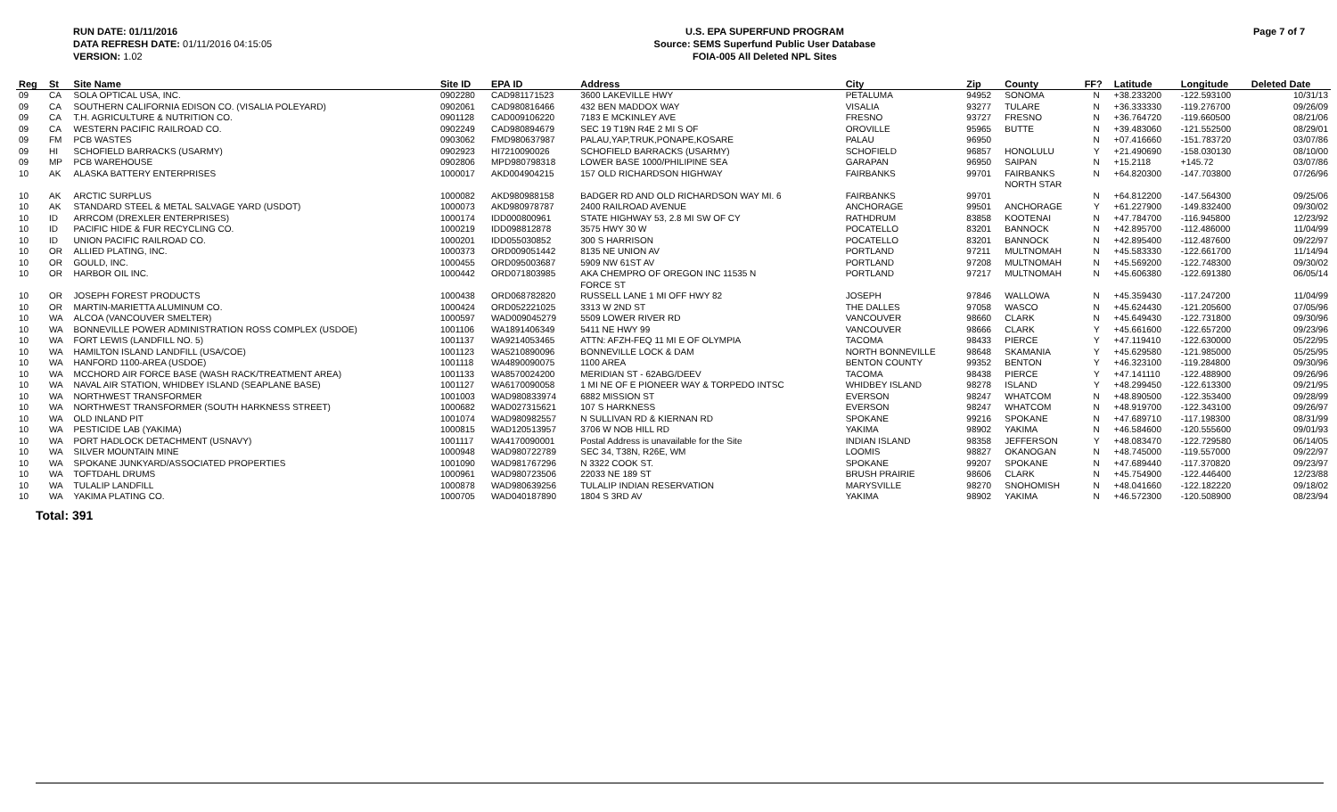RUN DATE: 01/11/2016
DATA REFRESH DATE: 01/11/2016 04:15:05
VERSION: 1.02
U.S. EPA SUPERFUND PROGRAM
Source: SEMS Superfund Public User Database
FOIA-005 All Deleted NPL Sites
Page 7 of 7
| Reg | St | Site Name | Site ID | EPA ID | Address | City | Zip | County | FF? | Latitude | Longitude | Deleted Date |
| --- | --- | --- | --- | --- | --- | --- | --- | --- | --- | --- | --- | --- |
| 09 | CA | SOLA OPTICAL USA, INC. | 0902280 | CAD981171523 | 3600 LAKEVILLE HWY | PETALUMA | 94952 | SONOMA | N | +38.233200 | -122.593100 | 10/31/13 |
| 09 | CA | SOUTHERN CALIFORNIA EDISON CO. (VISALIA POLEYARD) | 0902061 | CAD980816466 | 432 BEN MADDOX WAY | VISALIA | 93277 | TULARE | N | +36.333330 | -119.276700 | 09/26/09 |
| 09 | CA | T.H. AGRICULTURE & NUTRITION CO. | 0901128 | CAD009106220 | 7183 E MCKINLEY AVE | FRESNO | 93727 | FRESNO | N | +36.764720 | -119.660500 | 08/21/06 |
| 09 | CA | WESTERN PACIFIC RAILROAD CO. | 0902249 | CAD980894679 | SEC 19 T19N R4E 2 MI S OF | OROVILLE | 95965 | BUTTE | N | +39.483060 | -121.552500 | 08/29/01 |
| 09 | FM | PCB WASTES | 0903062 | FMD980637987 | PALAU,YAP,TRUK,PONAPE,KOSARE | PALAU | 96950 | | N | +07.416660 | -151.783720 | 03/07/86 |
| 09 | HI | SCHOFIELD BARRACKS (USARMY) | 0902923 | HI7210090026 | SCHOFIELD BARRACKS (USARMY) | SCHOFIELD | 96857 | HONOLULU | Y | +21.490690 | -158.030130 | 08/10/00 |
| 09 | MP | PCB WAREHOUSE | 0902806 | MPD980798318 | LOWER BASE 1000/PHILIPINE SEA | GARAPAN | 96950 | SAIPAN | N | +15.2118 | +145.72 | 03/07/86 |
| 10 | AK | ALASKA BATTERY ENTERPRISES | 1000017 | AKD004904215 | 157 OLD RICHARDSON HIGHWAY | FAIRBANKS | 99701 | FAIRBANKS NORTH STAR | N | +64.820300 | -147.703800 | 07/26/96 |
| 10 | AK | ARCTIC SURPLUS | 1000082 | AKD980988158 | BADGER RD AND OLD RICHARDSON WAY MI. 6 | FAIRBANKS | 99701 | | N | +64.812200 | -147.564300 | 09/25/06 |
| 10 | AK | STANDARD STEEL & METAL SALVAGE YARD (USDOT) | 1000073 | AKD980978787 | 2400 RAILROAD AVENUE | ANCHORAGE | 99501 | ANCHORAGE | Y | +61.227900 | -149.832400 | 09/30/02 |
| 10 | ID | ARRCOM (DREXLER ENTERPRISES) | 1000174 | IDD000800961 | STATE HIGHWAY 53, 2.8 MI SW OF CY | RATHDRUM | 83858 | KOOTENAI | N | +47.784700 | -116.945800 | 12/23/92 |
| 10 | ID | PACIFIC HIDE & FUR RECYCLING CO. | 1000219 | IDD098812878 | 3575 HWY 30 W | POCATELLO | 83201 | BANNOCK | N | +42.895700 | -112.486000 | 11/04/99 |
| 10 | ID | UNION PACIFIC RAILROAD CO. | 1000201 | IDD055030852 | 300 S HARRISON | POCATELLO | 83201 | BANNOCK | N | +42.895400 | -112.487600 | 09/22/97 |
| 10 | OR | ALLIED PLATING, INC. | 1000373 | ORD009051442 | 8135 NE UNION AV | PORTLAND | 97211 | MULTNOMAH | N | +45.583330 | -122.661700 | 11/14/94 |
| 10 | OR | GOULD, INC. | 1000455 | ORD095003687 | 5909 NW 61ST AV | PORTLAND | 97208 | MULTNOMAH | N | +45.569200 | -122.748300 | 09/30/02 |
| 10 | OR | HARBOR OIL INC. | 1000442 | ORD071803985 | AKA CHEMPRO OF OREGON INC 11535 N FORCE ST | PORTLAND | 97217 | MULTNOMAH | N | +45.606380 | -122.691380 | 06/05/14 |
| 10 | OR | JOSEPH FOREST PRODUCTS | 1000438 | ORD068782820 | RUSSELL LANE 1 MI OFF HWY 82 | JOSEPH | 97846 | WALLOWA | N | +45.359430 | -117.247200 | 11/04/99 |
| 10 | OR | MARTIN-MARIETTA ALUMINUM CO. | 1000424 | ORD052221025 | 3313 W 2ND ST | THE DALLES | 97058 | WASCO | N | +45.624430 | -121.205600 | 07/05/96 |
| 10 | WA | ALCOA (VANCOUVER SMELTER) | 1000597 | WAD009045279 | 5509 LOWER RIVER RD | VANCOUVER | 98660 | CLARK | N | +45.649430 | -122.731800 | 09/30/96 |
| 10 | WA | BONNEVILLE POWER ADMINISTRATION ROSS COMPLEX (USDOE) | 1001106 | WA1891406349 | 5411 NE HWY 99 | VANCOUVER | 98666 | CLARK | Y | +45.661600 | -122.657200 | 09/23/96 |
| 10 | WA | FORT LEWIS (LANDFILL NO. 5) | 1001137 | WA9214053465 | ATTN: AFZH-FEQ 11 MI E OF OLYMPIA | TACOMA | 98433 | PIERCE | Y | +47.119410 | -122.630000 | 05/22/95 |
| 10 | WA | HAMILTON ISLAND LANDFILL (USA/COE) | 1001123 | WA5210890096 | BONNEVILLE LOCK & DAM | NORTH BONNEVILLE | 98648 | SKAMANIA | Y | +45.629580 | -121.985000 | 05/25/95 |
| 10 | WA | HANFORD 1100-AREA (USDOE) | 1001118 | WA4890090075 | 1100 AREA | BENTON COUNTY | 99352 | BENTON | Y | +46.323100 | -119.284800 | 09/30/96 |
| 10 | WA | MCCHORD AIR FORCE BASE (WASH RACK/TREATMENT AREA) | 1001133 | WA8570024200 | MERIDIAN ST - 62ABG/DEEV | TACOMA | 98438 | PIERCE | Y | +47.141110 | -122.488900 | 09/26/96 |
| 10 | WA | NAVAL AIR STATION, WHIDBEY ISLAND (SEAPLANE BASE) | 1001127 | WA6170090058 | 1 MI NE OF E PIONEER WAY & TORPEDO INTSC | WHIDBEY ISLAND | 98278 | ISLAND | Y | +48.299450 | -122.613300 | 09/21/95 |
| 10 | WA | NORTHWEST TRANSFORMER | 1001003 | WAD980833974 | 6882 MISSION ST | EVERSON | 98247 | WHATCOM | N | +48.890500 | -122.353400 | 09/28/99 |
| 10 | WA | NORTHWEST TRANSFORMER (SOUTH HARKNESS STREET) | 1000682 | WAD027315621 | 107 S HARKNESS | EVERSON | 98247 | WHATCOM | N | +48.919700 | -122.343100 | 09/26/97 |
| 10 | WA | OLD INLAND PIT | 1001074 | WAD980982557 | N SULLIVAN RD & KIERNAN RD | SPOKANE | 99216 | SPOKANE | N | +47.689710 | -117.198300 | 08/31/99 |
| 10 | WA | PESTICIDE LAB (YAKIMA) | 1000815 | WAD120513957 | 3706 W NOB HILL RD | YAKIMA | 98902 | YAKIMA | N | +46.584600 | -120.555600 | 09/01/93 |
| 10 | WA | PORT HADLOCK DETACHMENT (USNAVY) | 1001117 | WA4170090001 | Postal Address is unavailable for the Site | INDIAN ISLAND | 98358 | JEFFERSON | Y | +48.083470 | -122.729580 | 06/14/05 |
| 10 | WA | SILVER MOUNTAIN MINE | 1000948 | WAD980722789 | SEC 34, T38N, R26E, WM | LOOMIS | 98827 | OKANOGAN | N | +48.745000 | -119.557000 | 09/22/97 |
| 10 | WA | SPOKANE JUNKYARD/ASSOCIATED PROPERTIES | 1001090 | WAD981767296 | N 3322 COOK ST. | SPOKANE | 99207 | SPOKANE | N | +47.689440 | -117.370820 | 09/23/97 |
| 10 | WA | TOFTDAHL DRUMS | 1000961 | WAD980723506 | 22033 NE 189 ST | BRUSH PRAIRIE | 98606 | CLARK | N | +45.754900 | -122.446400 | 12/23/88 |
| 10 | WA | TULALIP LANDFILL | 1000878 | WAD980639256 | TULALIP INDIAN RESERVATION | MARYSVILLE | 98270 | SNOHOMISH | N | +48.041660 | -122.182220 | 09/18/02 |
| 10 | WA | YAKIMA PLATING CO. | 1000705 | WAD040187890 | 1804 S 3RD AV | YAKIMA | 98902 | YAKIMA | N | +46.572300 | -120.508900 | 08/23/94 |
Total: 391